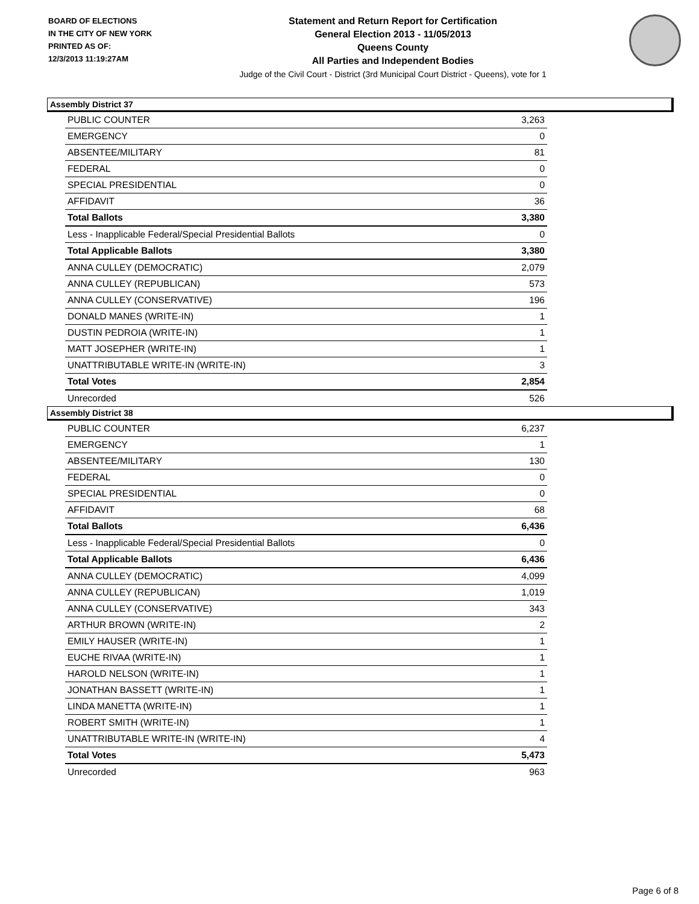BOARD OF ELECTIONS
IN THE CITY OF NEW YORK
PRINTED AS OF:
12/3/2013 11:19:27AM
Statement and Return Report for Certification
General Election 2013 - 11/05/2013
Queens County
All Parties and Independent Bodies
Judge of the Civil Court - District (3rd Municipal Court District - Queens), vote for 1
Assembly District 37
| PUBLIC COUNTER | 3,263 |
| EMERGENCY | 0 |
| ABSENTEE/MILITARY | 81 |
| FEDERAL | 0 |
| SPECIAL PRESIDENTIAL | 0 |
| AFFIDAVIT | 36 |
| Total Ballots | 3,380 |
| Less - Inapplicable Federal/Special Presidential Ballots | 0 |
| Total Applicable Ballots | 3,380 |
| ANNA CULLEY (DEMOCRATIC) | 2,079 |
| ANNA CULLEY (REPUBLICAN) | 573 |
| ANNA CULLEY (CONSERVATIVE) | 196 |
| DONALD MANES (WRITE-IN) | 1 |
| DUSTIN PEDROIA (WRITE-IN) | 1 |
| MATT JOSEPHER (WRITE-IN) | 1 |
| UNATTRIBUTABLE WRITE-IN (WRITE-IN) | 3 |
| Total Votes | 2,854 |
| Unrecorded | 526 |
Assembly District 38
| PUBLIC COUNTER | 6,237 |
| EMERGENCY | 1 |
| ABSENTEE/MILITARY | 130 |
| FEDERAL | 0 |
| SPECIAL PRESIDENTIAL | 0 |
| AFFIDAVIT | 68 |
| Total Ballots | 6,436 |
| Less - Inapplicable Federal/Special Presidential Ballots | 0 |
| Total Applicable Ballots | 6,436 |
| ANNA CULLEY (DEMOCRATIC) | 4,099 |
| ANNA CULLEY (REPUBLICAN) | 1,019 |
| ANNA CULLEY (CONSERVATIVE) | 343 |
| ARTHUR BROWN (WRITE-IN) | 2 |
| EMILY HAUSER (WRITE-IN) | 1 |
| EUCHE RIVAA (WRITE-IN) | 1 |
| HAROLD NELSON (WRITE-IN) | 1 |
| JONATHAN BASSETT (WRITE-IN) | 1 |
| LINDA MANETTA (WRITE-IN) | 1 |
| ROBERT SMITH (WRITE-IN) | 1 |
| UNATTRIBUTABLE WRITE-IN (WRITE-IN) | 4 |
| Total Votes | 5,473 |
| Unrecorded | 963 |
Page 6 of 8